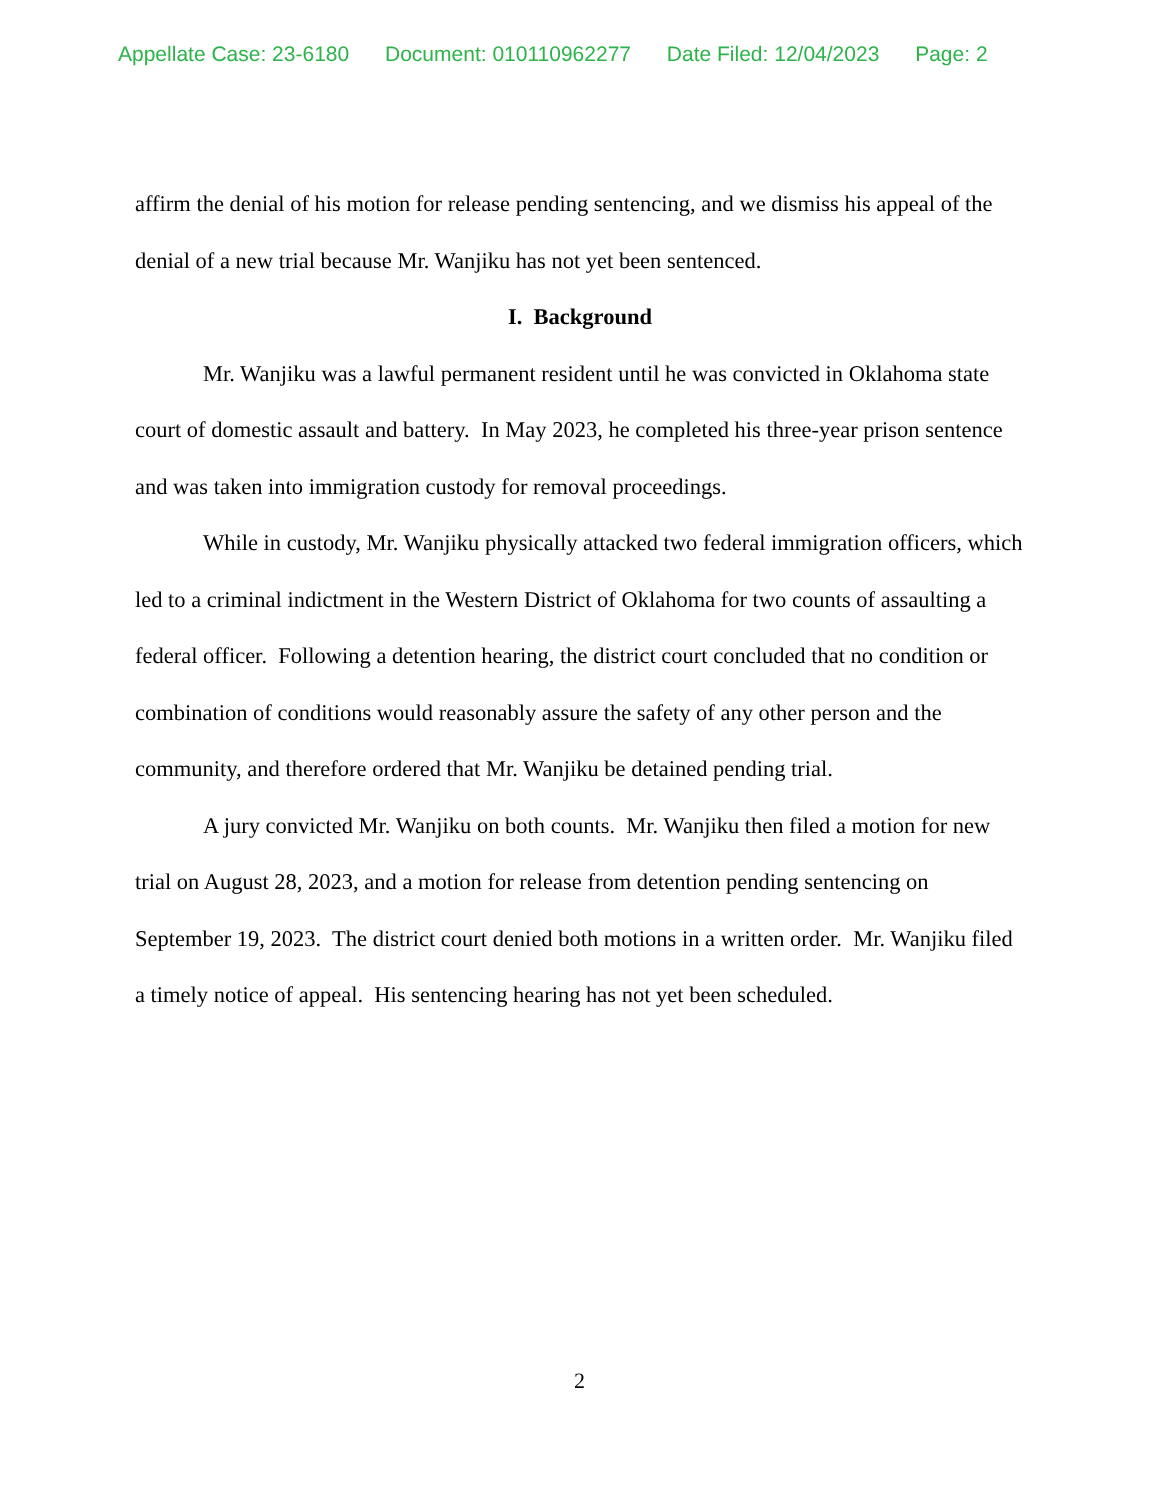Appellate Case: 23-6180 Document: 010110962277 Date Filed: 12/04/2023 Page: 2
affirm the denial of his motion for release pending sentencing, and we dismiss his appeal of the denial of a new trial because Mr. Wanjiku has not yet been sentenced.
I. Background
Mr. Wanjiku was a lawful permanent resident until he was convicted in Oklahoma state court of domestic assault and battery. In May 2023, he completed his three-year prison sentence and was taken into immigration custody for removal proceedings.
While in custody, Mr. Wanjiku physically attacked two federal immigration officers, which led to a criminal indictment in the Western District of Oklahoma for two counts of assaulting a federal officer. Following a detention hearing, the district court concluded that no condition or combination of conditions would reasonably assure the safety of any other person and the community, and therefore ordered that Mr. Wanjiku be detained pending trial.
A jury convicted Mr. Wanjiku on both counts. Mr. Wanjiku then filed a motion for new trial on August 28, 2023, and a motion for release from detention pending sentencing on September 19, 2023. The district court denied both motions in a written order. Mr. Wanjiku filed a timely notice of appeal. His sentencing hearing has not yet been scheduled.
2